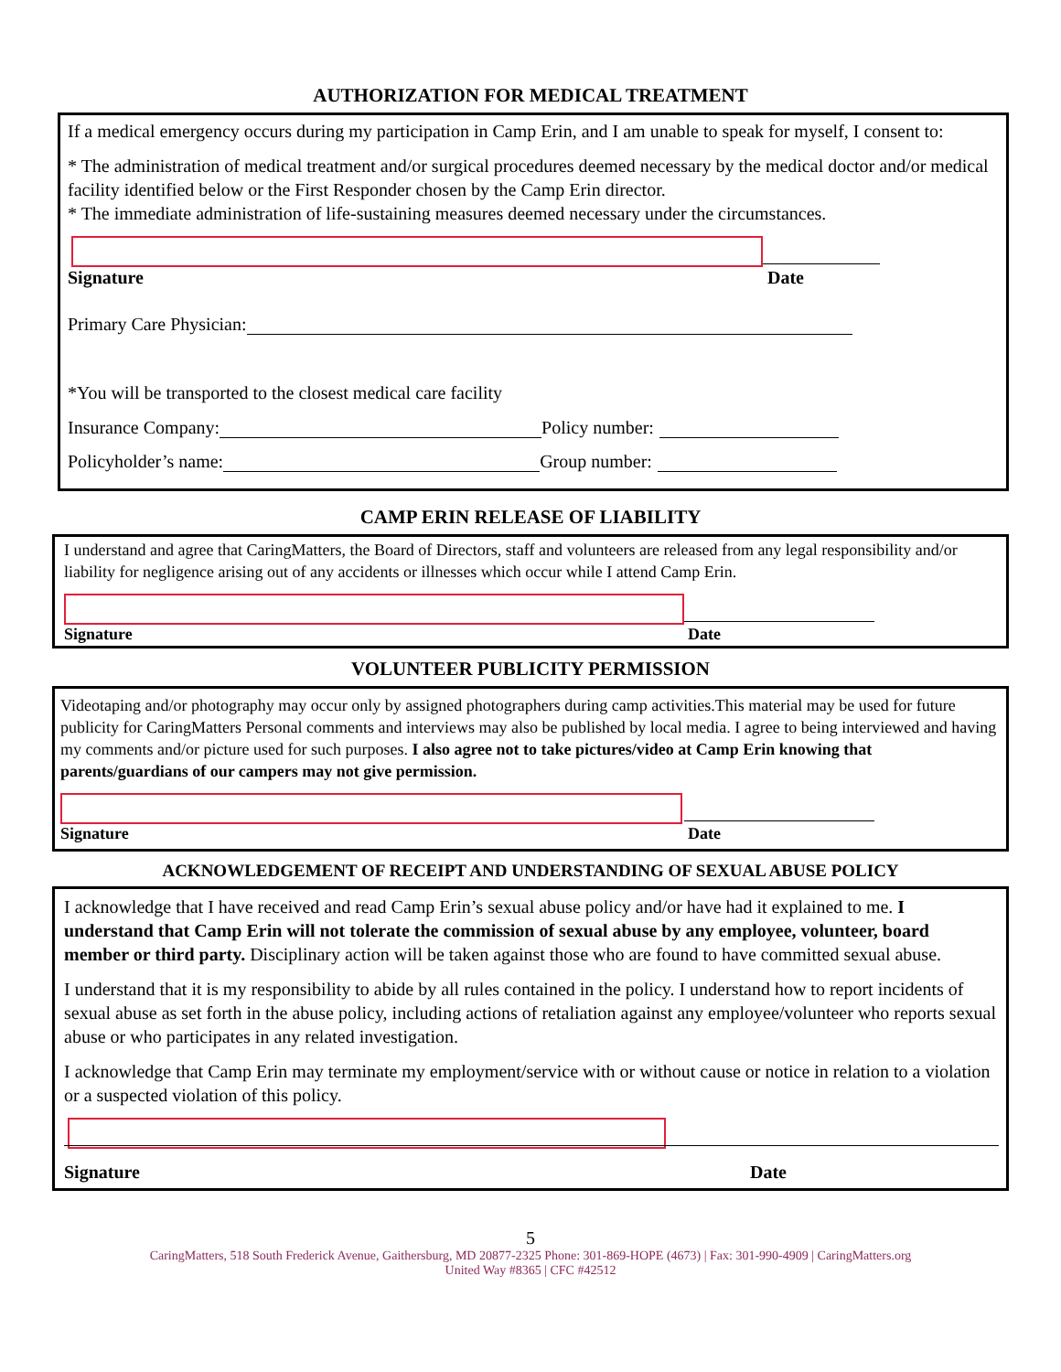AUTHORIZATION FOR MEDICAL TREATMENT
If a medical emergency occurs during my participation in Camp Erin, and I am unable to speak for myself, I consent to:
* The administration of medical treatment and/or surgical procedures deemed necessary by the medical doctor and/or medical facility identified below or the First Responder chosen by the Camp Erin director.
* The immediate administration of life-sustaining measures deemed necessary under the circumstances.
Signature Date
Primary Care Physician:
*You will be transported to the closest medical care facility
Insurance Company: Policy number:
Policyholder’s name: Group number:
CAMP ERIN RELEASE OF LIABILITY
I understand and agree that CaringMatters, the Board of Directors, staff and volunteers are released from any legal responsibility and/or liability for negligence arising out of any accidents or illnesses which occur while I attend Camp Erin.
Signature Date
VOLUNTEER PUBLICITY PERMISSION
Videotaping and/or photography may occur only by assigned photographers during camp activities.This material may be used for future publicity for CaringMatters Personal comments and interviews may also be published by local media. I agree to being interviewed and having my comments and/or picture used for such purposes. I also agree not to take pictures/video at Camp Erin knowing that parents/guardians of our campers may not give permission.
Signature Date
ACKNOWLEDGEMENT OF RECEIPT AND UNDERSTANDING OF SEXUAL ABUSE POLICY
I acknowledge that I have received and read Camp Erin’s sexual abuse policy and/or have had it explained to me. I understand that Camp Erin will not tolerate the commission of sexual abuse by any employee, volunteer, board member or third party. Disciplinary action will be taken against those who are found to have committed sexual abuse.
I understand that it is my responsibility to abide by all rules contained in the policy. I understand how to report incidents of sexual abuse as set forth in the abuse policy, including actions of retaliation against any employee/volunteer who reports sexual abuse or who participates in any related investigation.
I acknowledge that Camp Erin may terminate my employment/service with or without cause or notice in relation to a violation or a suspected violation of this policy.
Signature Date
5
CaringMatters, 518 South Frederick Avenue, Gaithersburg, MD 20877-2325 Phone: 301-869-HOPE (4673) | Fax: 301-990-4909 | CaringMatters.org
United Way #8365 | CFC #42512